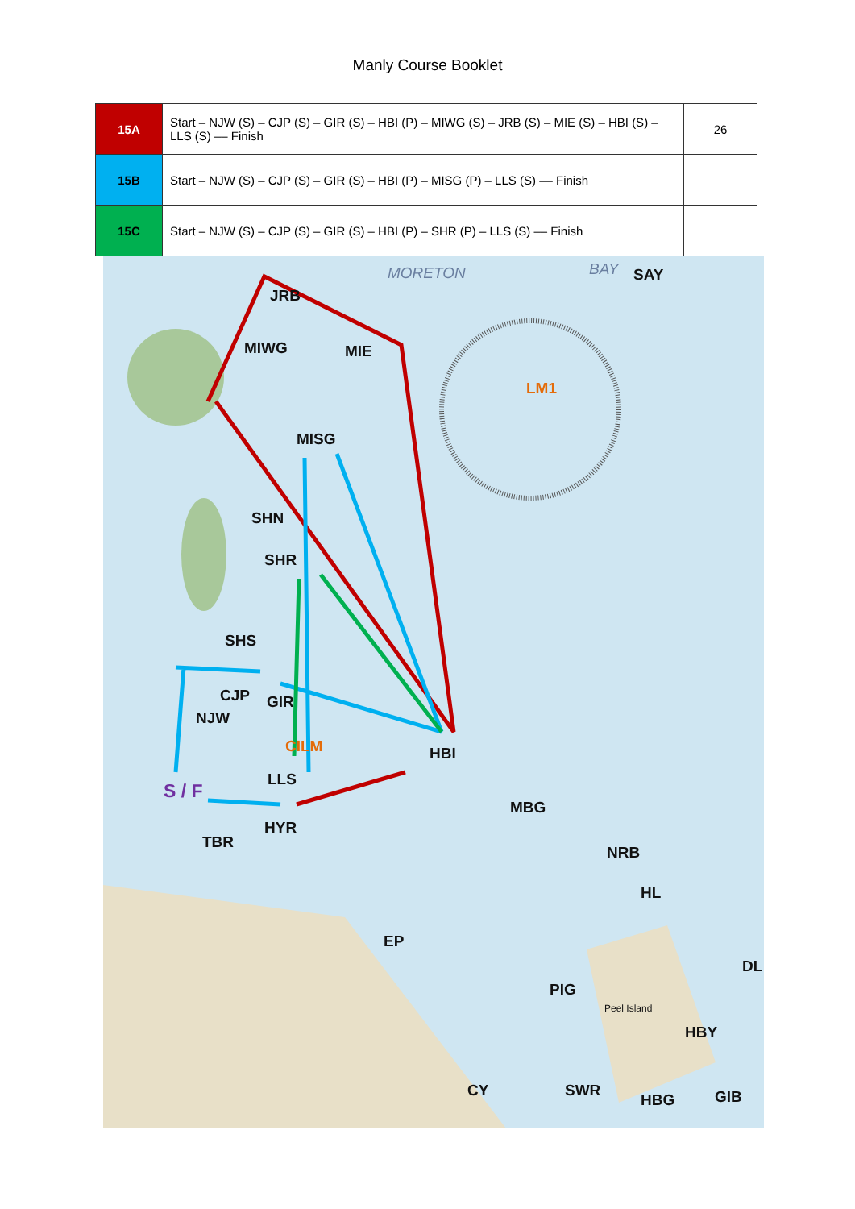Manly Course Booklet
| 15A | Start – NJW (S) – CJP (S) – GIR (S) – HBI (P) – MIWG (S) – JRB (S) – MIE (S) – HBI (S) – LLS (S) –– Finish | 26 |
| 15B | Start – NJW (S) – CJP (S) – GIR (S) – HBI (P) – MISG (P) – LLS (S) –– Finish | |
| 15C | Start – NJW (S) – CJP (S) – GIR (S) – HBI (P) – SHR (P) – LLS (S) –– Finish | |
MORETON BAY SAY
JRB
MIWG MIE
LM1
MISG
SHN
SHR
SHS
CJP GIR
NJW
CILM HBI
LLS
S / F
MBG
HYR
TBR
NRB
HL
EP
DL
PIG
Peel Island
HBY
CY SWR
HBG GIB